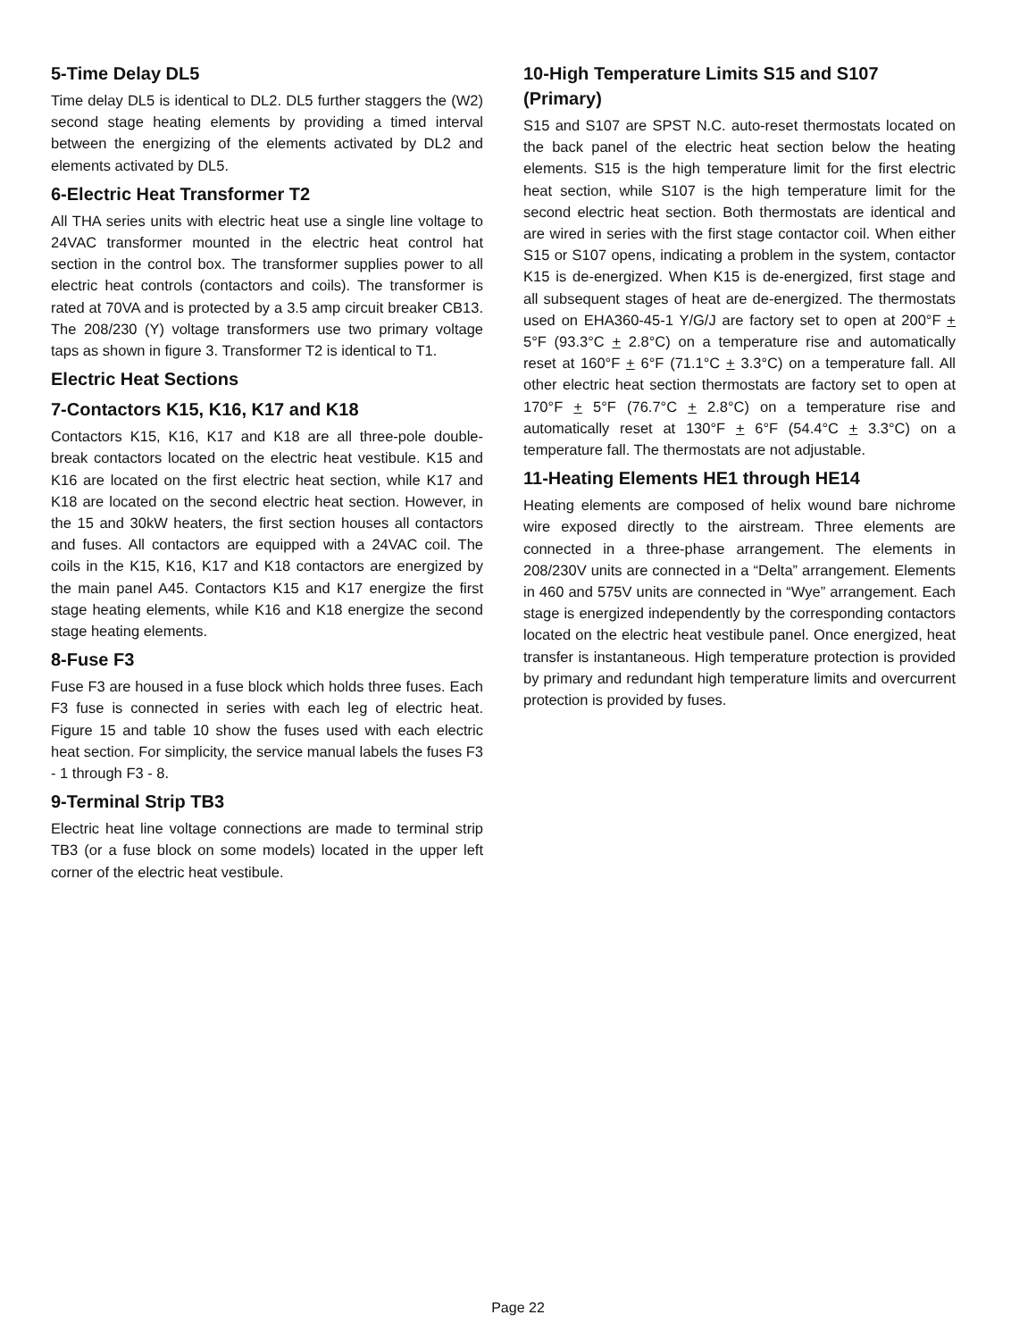5-Time Delay DL5
Time delay DL5 is identical to DL2. DL5 further staggers the (W2) second stage heating elements by providing a timed interval between the energizing of the elements activated by DL2 and elements activated by DL5.
6-Electric Heat Transformer T2
All THA series units with electric heat use a single line voltage to 24VAC transformer mounted in the electric heat control hat section in the control box. The transformer supplies power to all electric heat controls (contactors and coils). The transformer is rated at 70VA and is protected by a 3.5 amp circuit breaker CB13. The 208/230 (Y) voltage transformers use two primary voltage taps as shown in figure 3. Transformer T2 is identical to T1.
Electric Heat Sections
7-Contactors K15, K16, K17 and K18
Contactors K15, K16, K17 and K18 are all three-pole double-break contactors located on the electric heat vestibule. K15 and K16 are located on the first electric heat section, while K17 and K18 are located on the second electric heat section. However, in the 15 and 30kW heaters, the first section houses all contactors and fuses. All contactors are equipped with a 24VAC coil. The coils in the K15, K16, K17 and K18 contactors are energized by the main panel A45. Contactors K15 and K17 energize the first stage heating elements, while K16 and K18 energize the second stage heating elements.
8-Fuse F3
Fuse F3 are housed in a fuse block which holds three fuses. Each F3 fuse is connected in series with each leg of electric heat. Figure 15 and table 10 show the fuses used with each electric heat section. For simplicity, the service manual labels the fuses F3 - 1 through F3 - 8.
9-Terminal Strip TB3
Electric heat line voltage connections are made to terminal strip TB3 (or a fuse block on some models) located in the upper left corner of the electric heat vestibule.
10-High Temperature Limits S15 and S107 (Primary)
S15 and S107 are SPST N.C. auto-reset thermostats located on the back panel of the electric heat section below the heating elements. S15 is the high temperature limit for the first electric heat section, while S107 is the high temperature limit for the second electric heat section. Both thermostats are identical and are wired in series with the first stage contactor coil. When either S15 or S107 opens, indicating a problem in the system, contactor K15 is de-energized. When K15 is de-energized, first stage and all subsequent stages of heat are de-energized. The thermostats used on EHA360-45-1 Y/G/J are factory set to open at 200°F + 5°F (93.3°C + 2.8°C) on a temperature rise and automatically reset at 160°F + 6°F (71.1°C + 3.3°C) on a temperature fall. All other electric heat section thermostats are factory set to open at 170°F + 5°F (76.7°C + 2.8°C) on a temperature rise and automatically reset at 130°F + 6°F (54.4°C + 3.3°C) on a temperature fall. The thermostats are not adjustable.
11-Heating Elements HE1 through HE14
Heating elements are composed of helix wound bare nichrome wire exposed directly to the airstream. Three elements are connected in a three-phase arrangement. The elements in 208/230V units are connected in a “Delta” arrangement. Elements in 460 and 575V units are connected in “Wye” arrangement. Each stage is energized independently by the corresponding contactors located on the electric heat vestibule panel. Once energized, heat transfer is instantaneous. High temperature protection is provided by primary and redundant high temperature limits and overcurrent protection is provided by fuses.
Page 22